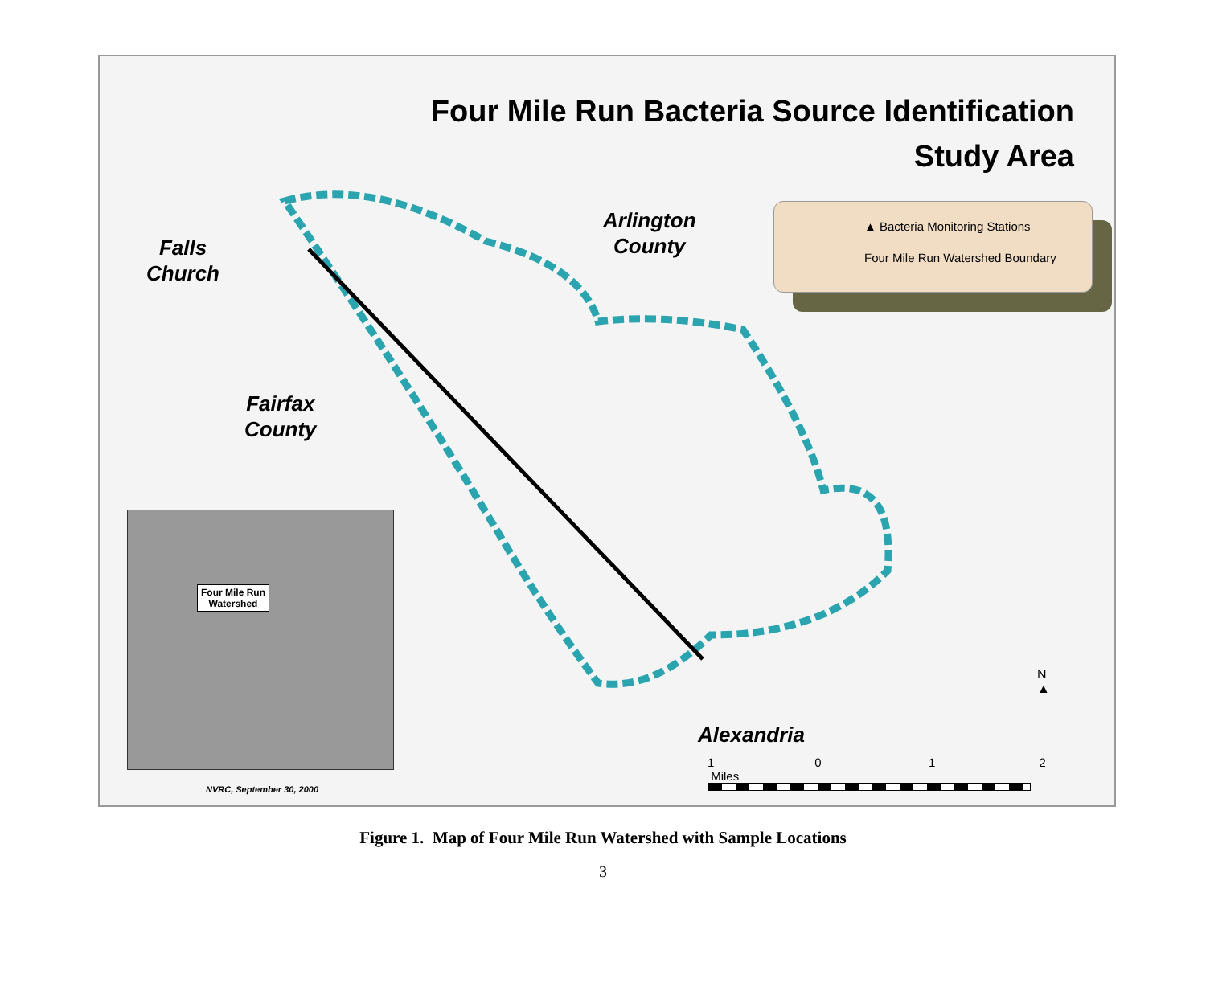Four Mile Run Bacteria Source Identification
Study Area
Falls
Church
Arlington
County
Fairfax
County
Alexandria
▲ Bacteria Monitoring Stations
Four Mile Run Watershed Boundary
Four Mile Run
Watershed
NVRC, September 30, 2000
1 0 1 2 Miles
N
▲
Figure 1. Map of Four Mile Run Watershed with Sample Locations
3